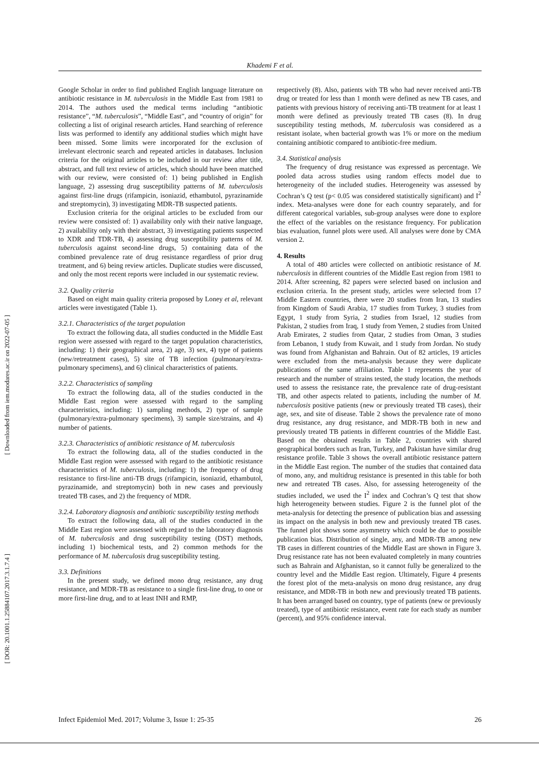Khademi F et al.
[ Downloaded from iem.modares.ac.ir on 2022-07-05 ]
[ DOR: 20.1001.1.25884107.2017.3.1.7.4 ]
Google Scholar in order to find published English language literature on antibiotic resistance in M. tuberculosis in the Middle East from 1981 to 2014. The authors used the medical terms including “antibiotic resistance”, “M. tuberculosis”, “Middle East”, and “country of origin” for collecting a list of original research articles. Hand searching of reference lists was performed to identify any additional studies which might have been missed. Some limits were incorporated for the exclusion of irrelevant electronic search and repeated articles in databases. Inclusion criteria for the original articles to be included in our review after title, abstract, and full text review of articles, which should have been matched with our review, were consisted of: 1) being published in English language, 2) assessing drug susceptibility patterns of M. tuberculosis against first-line drugs (rifampicin, isoniazid, ethambutol, pyrazinamide and streptomycin), 3) investigating MDR-TB suspected patients.
Exclusion criteria for the original articles to be excluded from our review were consisted of: 1) availability only with their native language, 2) availability only with their abstract, 3) investigating patients suspected to XDR and TDR-TB, 4) assessing drug susceptibility patterns of M. tuberculosis against second-line drugs, 5) containing data of the combined prevalence rate of drug resistance regardless of prior drug treatment, and 6) being review articles. Duplicate studies were discussed, and only the most recent reports were included in our systematic review.
3.2. Quality criteria
Based on eight main quality criteria proposed by Loney et al, relevant articles were investigated (Table 1).
3.2.1. Characteristics of the target population
To extract the following data, all studies conducted in the Middle East region were assessed with regard to the target population characteristics, including: 1) their geographical area, 2) age, 3) sex, 4) type of patients (new/retreatment cases), 5) site of TB infection (pulmonary/extra-pulmonary specimens), and 6) clinical characteristics of patients.
3.2.2. Characteristics of sampling
To extract the following data, all of the studies conducted in the Middle East region were assessed with regard to the sampling characteristics, including: 1) sampling methods, 2) type of sample (pulmonary/extra-pulmonary specimens), 3) sample size/strains, and 4) number of patients.
3.2.3. Characteristics of antibiotic resistance of M. tuberculosis
To extract the following data, all of the studies conducted in the Middle East region were assessed with regard to the antibiotic resistance characteristics of M. tuberculosis, including: 1) the frequency of drug resistance to first-line anti-TB drugs (rifampicin, isoniazid, ethambutol, pyrazinamide, and streptomycin) both in new cases and previously treated TB cases, and 2) the frequency of MDR.
3.2.4. Laboratory diagnosis and antibiotic susceptibility testing methods
To extract the following data, all of the studies conducted in the Middle East region were assessed with regard to the laboratory diagnosis of M. tuberculosis and drug susceptibility testing (DST) methods, including 1) biochemical tests, and 2) common methods for the performance of M. tuberculosis drug susceptibility testing.
3.3. Definitions
In the present study, we defined mono drug resistance, any drug resistance, and MDR-TB as resistance to a single first-line drug, to one or more first-line drug, and to at least INH and RMP,
respectively (8). Also, patients with TB who had never received anti-TB drug or treated for less than 1 month were defined as new TB cases, and patients with previous history of receiving anti-TB treatment for at least 1 month were defined as previously treated TB cases (8). In drug susceptibility testing methods, M. tuberculosis was considered as a resistant isolate, when bacterial growth was 1% or more on the medium containing antibiotic compared to antibiotic-free medium.
3.4. Statistical analysis
The frequency of drug resistance was expressed as percentage. We pooled data across studies using random effects model due to heterogeneity of the included studies. Heterogeneity was assessed by Cochran’s Q test (p< 0.05 was considered statistically significant) and I<sup>2</sup> index. Meta-analyses were done for each country separately, and for different categorical variables, sub-group analyses were done to explore the effect of the variables on the resistance frequency. For publication bias evaluation, funnel plots were used. All analyses were done by CMA version 2.
4. Results
A total of 480 articles were collected on antibiotic resistance of M. tuberculosis in different countries of the Middle East region from 1981 to 2014. After screening, 82 papers were selected based on inclusion and exclusion criteria. In the present study, articles were selected from 17 Middle Eastern countries, there were 20 studies from Iran, 13 studies from Kingdom of Saudi Arabia, 17 studies from Turkey, 3 studies from Egypt, 1 study from Syria, 2 studies from Israel, 12 studies from Pakistan, 2 studies from Iraq, 1 study from Yemen, 2 studies from United Arab Emirates, 2 studies from Qatar, 2 studies from Oman, 3 studies from Lebanon, 1 study from Kuwait, and 1 study from Jordan. No study was found from Afghanistan and Bahrain. Out of 82 articles, 19 articles were excluded from the meta-analysis because they were duplicate publications of the same affiliation. Table 1 represents the year of research and the number of strains tested, the study location, the methods used to assess the resistance rate, the prevalence rate of drug-resistant TB, and other aspects related to patients, including the number of M. tuberculosis positive patients (new or previously treated TB cases), their age, sex, and site of disease. Table 2 shows the prevalence rate of mono drug resistance, any drug resistance, and MDR-TB both in new and previously treated TB patients in different countries of the Middle East. Based on the obtained results in Table 2, countries with shared geographical borders such as Iran, Turkey, and Pakistan have similar drug resistance profile. Table 3 shows the overall antibiotic resistance pattern in the Middle East region. The number of the studies that contained data of mono, any, and multidrug resistance is presented in this table for both new and retreated TB cases. Also, for assessing heterogeneity of the studies included, we used the I<sup>2</sup> index and Cochran’s Q test that show high heterogeneity between studies. Figure 2 is the funnel plot of the meta-analysis for detecting the presence of publication bias and assessing its impact on the analysis in both new and previously treated TB cases. The funnel plot shows some asymmetry which could be due to possible publication bias. Distribution of single, any, and MDR-TB among new TB cases in different countries of the Middle East are shown in Figure 3. Drug resistance rate has not been evaluated completely in many countries such as Bahrain and Afghanistan, so it cannot fully be generalized to the country level and the Middle East region. Ultimately, Figure 4 presents the forest plot of the meta-analysis on mono drug resistance, any drug resistance, and MDR-TB in both new and previously treated TB patients. It has been arranged based on country, type of patients (new or previously treated), type of antibiotic resistance, event rate for each study as number (percent), and 95% confidence interval.
Infect Epidemiol Med. 2017; Volume 3, Issue 1: 25-35 26